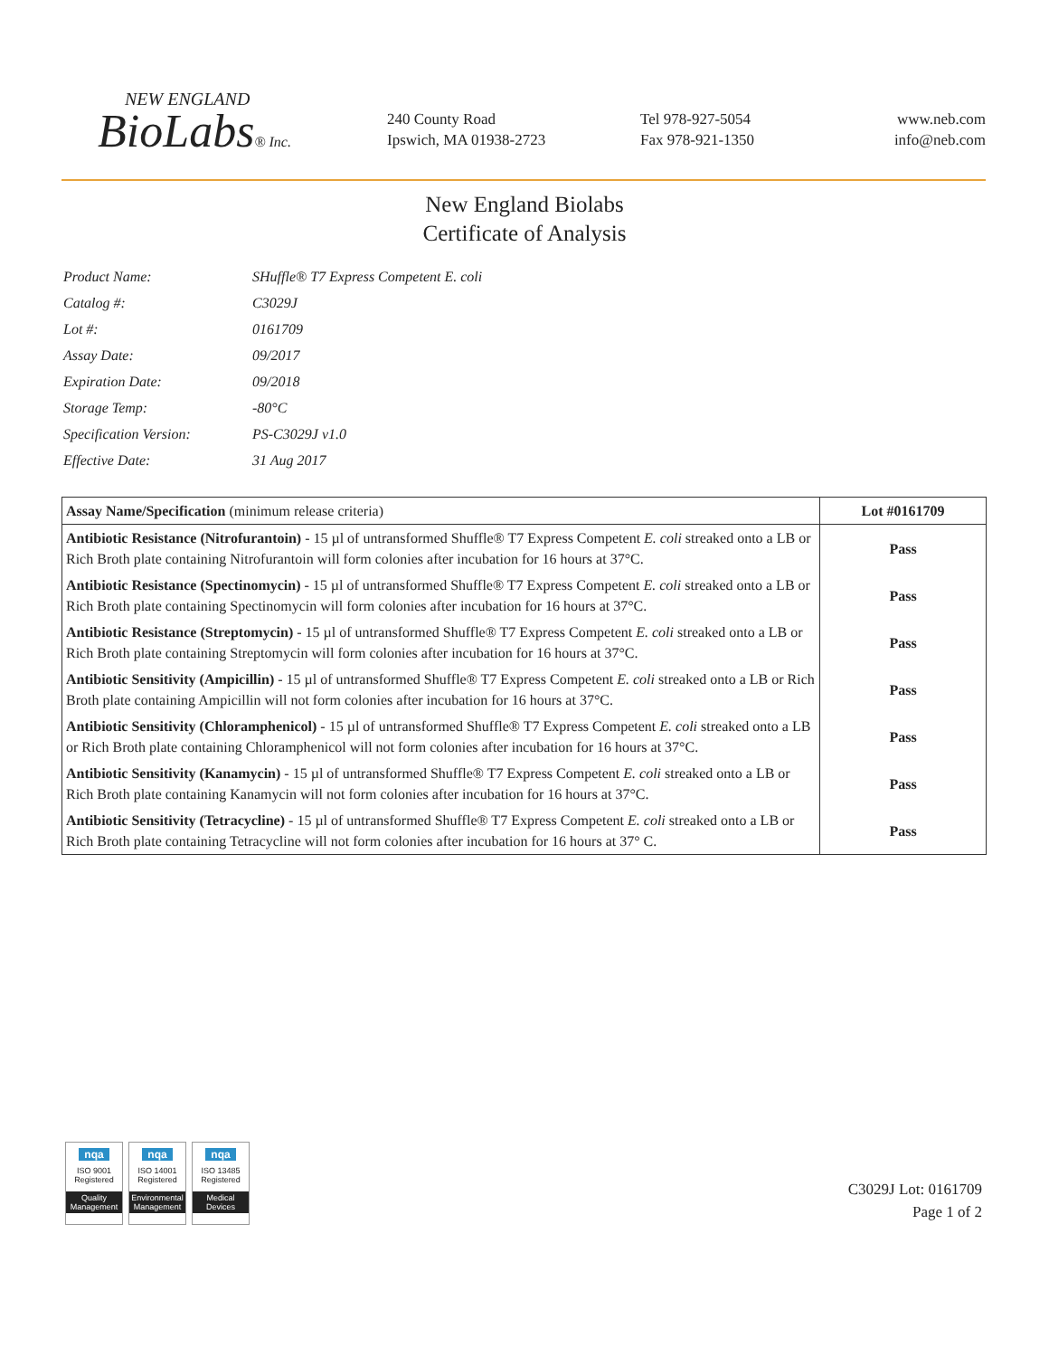NEW ENGLAND
BioLabs® Inc.
240 County Road
Ipswich, MA 01938-2723
Tel 978-927-5054
Fax 978-921-1350
www.neb.com
info@neb.com
New England Biolabs
Certificate of Analysis
| Product Name: | SHuffle® T7 Express Competent E. coli |
| Catalog #: | C3029J |
| Lot #: | 0161709 |
| Assay Date: | 09/2017 |
| Expiration Date: | 09/2018 |
| Storage Temp: | -80°C |
| Specification Version: | PS-C3029J v1.0 |
| Effective Date: | 31 Aug 2017 |
| Assay Name/Specification (minimum release criteria) | Lot #0161709 |
| --- | --- |
| Antibiotic Resistance (Nitrofurantoin) - 15 µl of untransformed Shuffle® T7 Express Competent E. coli streaked onto a LB or Rich Broth plate containing Nitrofurantoin will form colonies after incubation for 16 hours at 37°C. | Pass |
| Antibiotic Resistance (Spectinomycin) - 15 µl of untransformed Shuffle® T7 Express Competent E. coli streaked onto a LB or Rich Broth plate containing Spectinomycin will form colonies after incubation for 16 hours at 37°C. | Pass |
| Antibiotic Resistance (Streptomycin) - 15 µl of untransformed Shuffle® T7 Express Competent E. coli streaked onto a LB or Rich Broth plate containing Streptomycin will form colonies after incubation for 16 hours at 37°C. | Pass |
| Antibiotic Sensitivity (Ampicillin) - 15 µl of untransformed Shuffle® T7 Express Competent E. coli streaked onto a LB or Rich Broth plate containing Ampicillin will not form colonies after incubation for 16 hours at 37°C. | Pass |
| Antibiotic Sensitivity (Chloramphenicol) - 15 µl of untransformed Shuffle® T7 Express Competent E. coli streaked onto a LB or Rich Broth plate containing Chloramphenicol will not form colonies after incubation for 16 hours at 37°C. | Pass |
| Antibiotic Sensitivity (Kanamycin) - 15 µl of untransformed Shuffle® T7 Express Competent E. coli streaked onto a LB or Rich Broth plate containing Kanamycin will not form colonies after incubation for 16 hours at 37°C. | Pass |
| Antibiotic Sensitivity (Tetracycline) - 15 µl of untransformed Shuffle® T7 Express Competent E. coli streaked onto a LB or Rich Broth plate containing Tetracycline will not form colonies after incubation for 16 hours at 37° C. | Pass |
nqa
ISO 9001
Registered
Quality Management
nqa
ISO 14001
Registered
Environmental Management
nqa
ISO 13485
Registered
Medical Devices
C3029J Lot: 0161709
Page 1 of 2